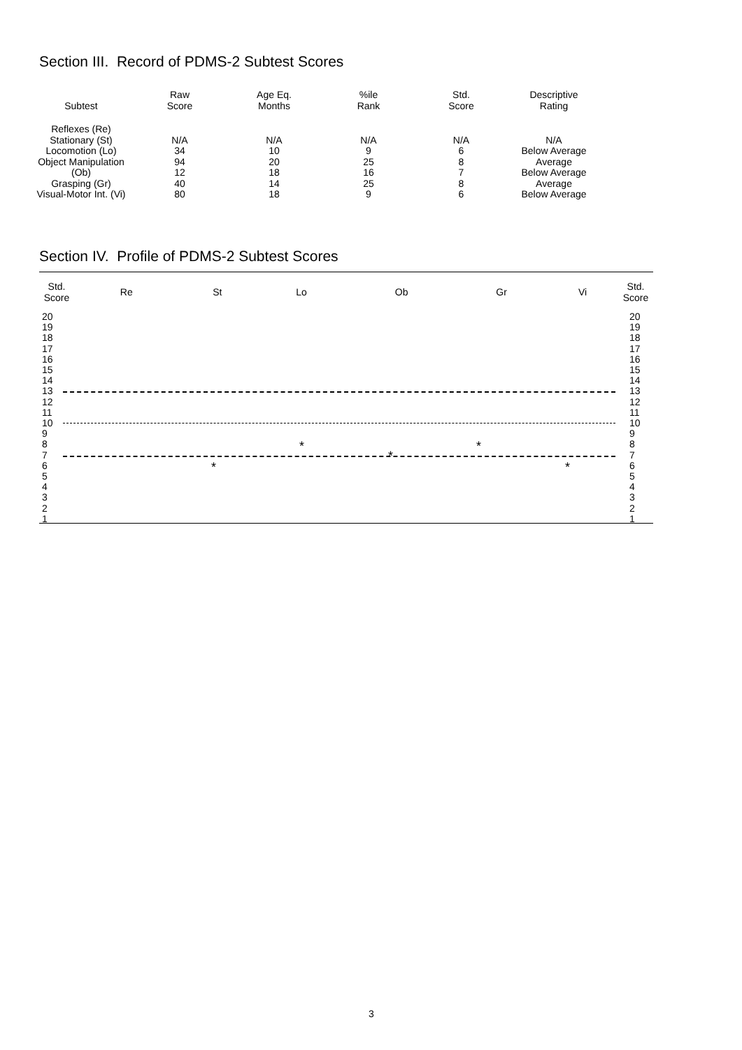Section III. Record of PDMS-2 Subtest Scores
| Subtest | Raw Score | Age Eq. Months | %ile Rank | Std. Score | Descriptive Rating |
| --- | --- | --- | --- | --- | --- |
| Reflexes (Re) Stationary (St) Locomotion (Lo) Object Manipulation (Ob) Grasping (Gr) Visual-Motor Int. (Vi) | N/A 34 94 12 40 80 | N/A 10 20 18 14 18 | N/A 9 25 16 25 9 | N/A 6 8 7 8 6 | N/A Below Average Average Below Average Average Below Average |
Section IV. Profile of PDMS-2 Subtest Scores
| Std. Score | Re | St | Lo | Ob | Gr | Vi | Std. Score |
| --- | --- | --- | --- | --- | --- | --- | --- |
20
19
18
17
16
15
14
13
12
11
10
9
8
7
6
5
4
3
2
1
20
19
18
17
16
15
14
13
12
11
10
9
8
7
6
5
4
3
2
1
*
*
*
*
*
3